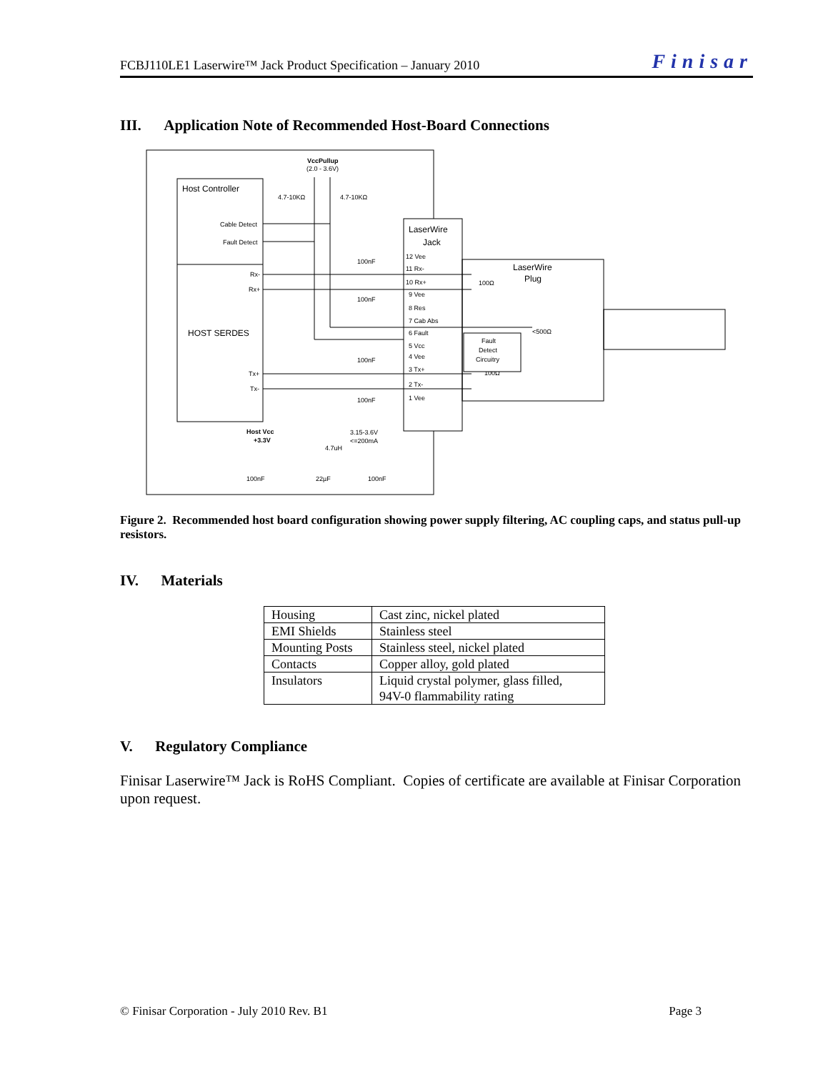FCBJ110LE1 Laserwire™ Jack Product Specification – January 2010 Finisar
III. Application Note of Recommended Host-Board Connections
VccPullup
(2.0 - 3.6V)
Host Controller
Cable Detect
Fault Detect
Rx-
Rx+
HOST SERDES
Tx+
Tx-
4.7-10KΩ
4.7-10KΩ
LaserWire
Jack
LaserWire
Plug
12 Vee
11 Rx-
10 Rx+
9 Vee
8 Res
7 Cab Abs
6 Fault
5 Vcc
4 Vee
3 Tx+
2 Tx-
1 Vee
100nF
100nF
100nF
100nF
100Ω
100Ω
<500Ω
Fault
Detect
Circuitry
Host Vcc
+3.3V
4.7uH
3.15-3.6V
<=200mA
100nF
22µF
100nF
Figure 2. Recommended host board configuration showing power supply filtering, AC coupling caps, and status pull-up resistors.
IV. Materials
| Housing | Cast zinc, nickel plated |
| EMI Shields | Stainless steel |
| Mounting Posts | Stainless steel, nickel plated |
| Contacts | Copper alloy, gold plated |
| Insulators | Liquid crystal polymer, glass filled, 94V-0 flammability rating |
V. Regulatory Compliance
Finisar Laserwire™ Jack is RoHS Compliant. Copies of certificate are available at Finisar Corporation upon request.
© Finisar Corporation - July 2010 Rev. B1 Page 3